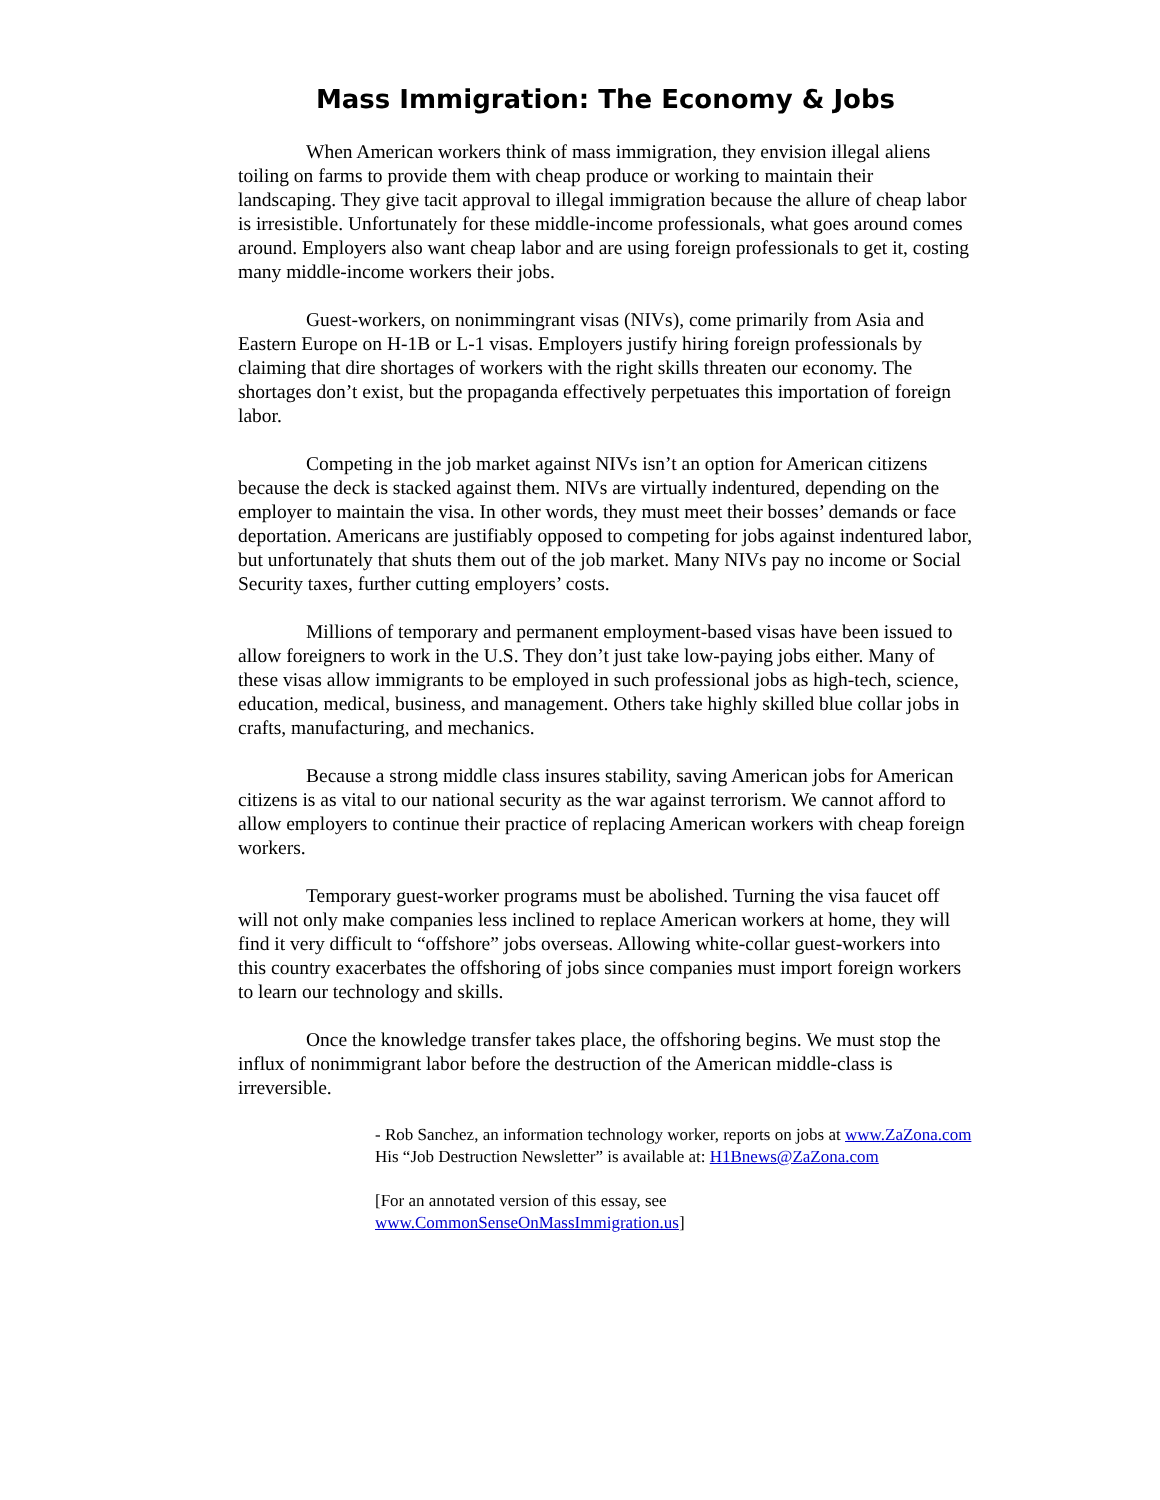Mass Immigration: The Economy & Jobs
When American workers think of mass immigration, they envision illegal aliens toiling on farms to provide them with cheap produce or working to maintain their landscaping. They give tacit approval to illegal immigration because the allure of cheap labor is irresistible. Unfortunately for these middle-income professionals, what goes around comes around. Employers also want cheap labor and are using foreign professionals to get it, costing many middle-income workers their jobs.
Guest-workers, on nonimmingrant visas (NIVs), come primarily from Asia and Eastern Europe on H-1B or L-1 visas. Employers justify hiring foreign professionals by claiming that dire shortages of workers with the right skills threaten our economy. The shortages don’t exist, but the propaganda effectively perpetuates this importation of foreign labor.
Competing in the job market against NIVs isn’t an option for American citizens because the deck is stacked against them. NIVs are virtually indentured, depending on the employer to maintain the visa. In other words, they must meet their bosses’ demands or face deportation. Americans are justifiably opposed to competing for jobs against indentured labor, but unfortunately that shuts them out of the job market. Many NIVs pay no income or Social Security taxes, further cutting employers’ costs.
Millions of temporary and permanent employment-based visas have been issued to allow foreigners to work in the U.S. They don’t just take low-paying jobs either. Many of these visas allow immigrants to be employed in such professional jobs as high-tech, science, education, medical, business, and management. Others take highly skilled blue collar jobs in crafts, manufacturing, and mechanics.
Because a strong middle class insures stability, saving American jobs for American citizens is as vital to our national security as the war against terrorism. We cannot afford to allow employers to continue their practice of replacing American workers with cheap foreign workers.
Temporary guest-worker programs must be abolished. Turning the visa faucet off will not only make companies less inclined to replace American workers at home, they will find it very difficult to “offshore” jobs overseas. Allowing white-collar guest-workers into this country exacerbates the offshoring of jobs since companies must import foreign workers to learn our technology and skills.
Once the knowledge transfer takes place, the offshoring begins. We must stop the influx of nonimmigrant labor before the destruction of the American middle-class is irreversible.
- Rob Sanchez, an information technology worker, reports on jobs at www.ZaZona.com His “Job Destruction Newsletter” is available at: H1Bnews@ZaZona.com
[For an annotated version of this essay, see www.CommonSenseOnMassImmigration.us]